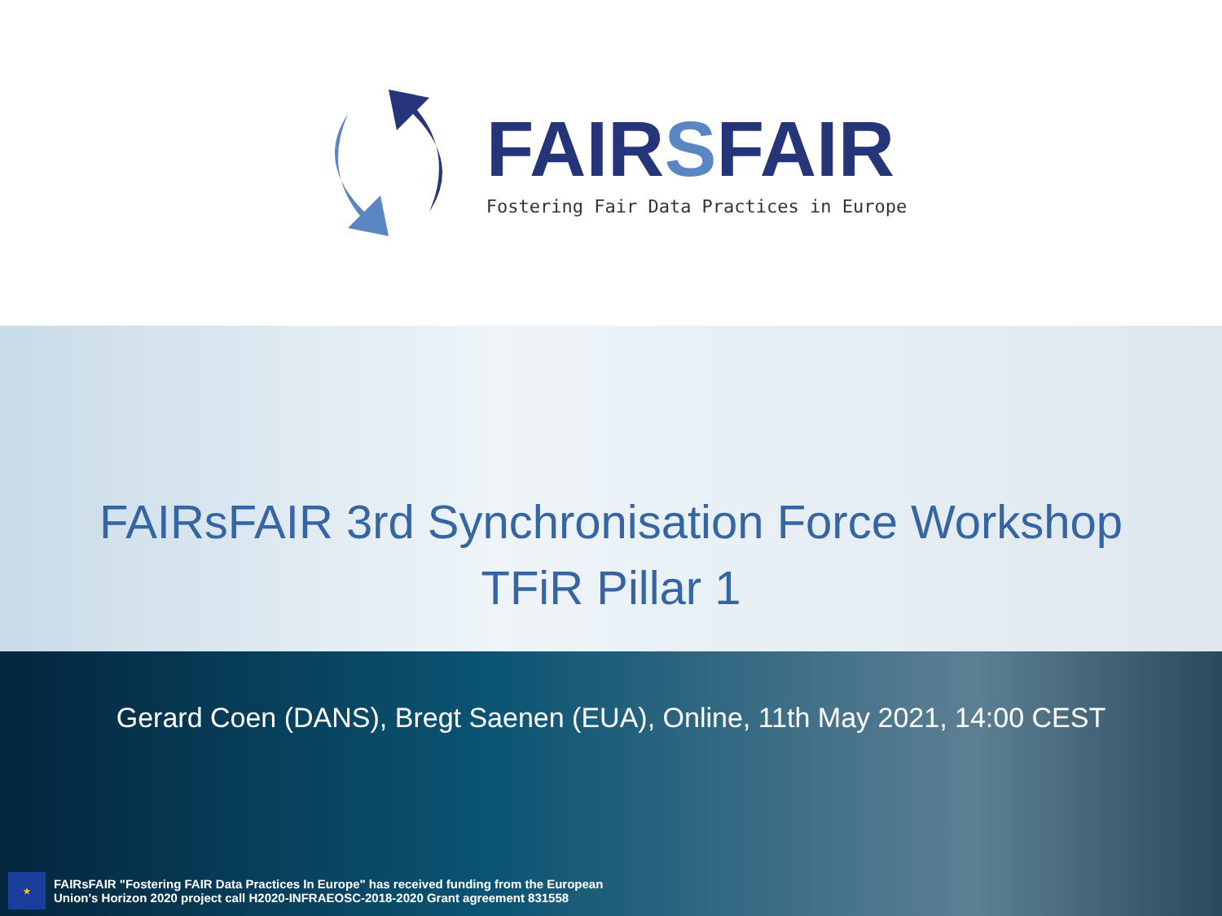FAIRSFAIR
Fostering Fair Data Practices in Europe
FAIRsFAIR 3rd Synchronisation Force Workshop
TFiR Pillar 1
Gerard Coen (DANS), Bregt Saenen (EUA), Online, 11th May 2021, 14:00 CEST
★
FAIRsFAIR "Fostering FAIR Data Practices In Europe" has received funding from the European
Union's Horizon 2020 project call H2020-INFRAEOSC-2018-2020 Grant agreement 831558